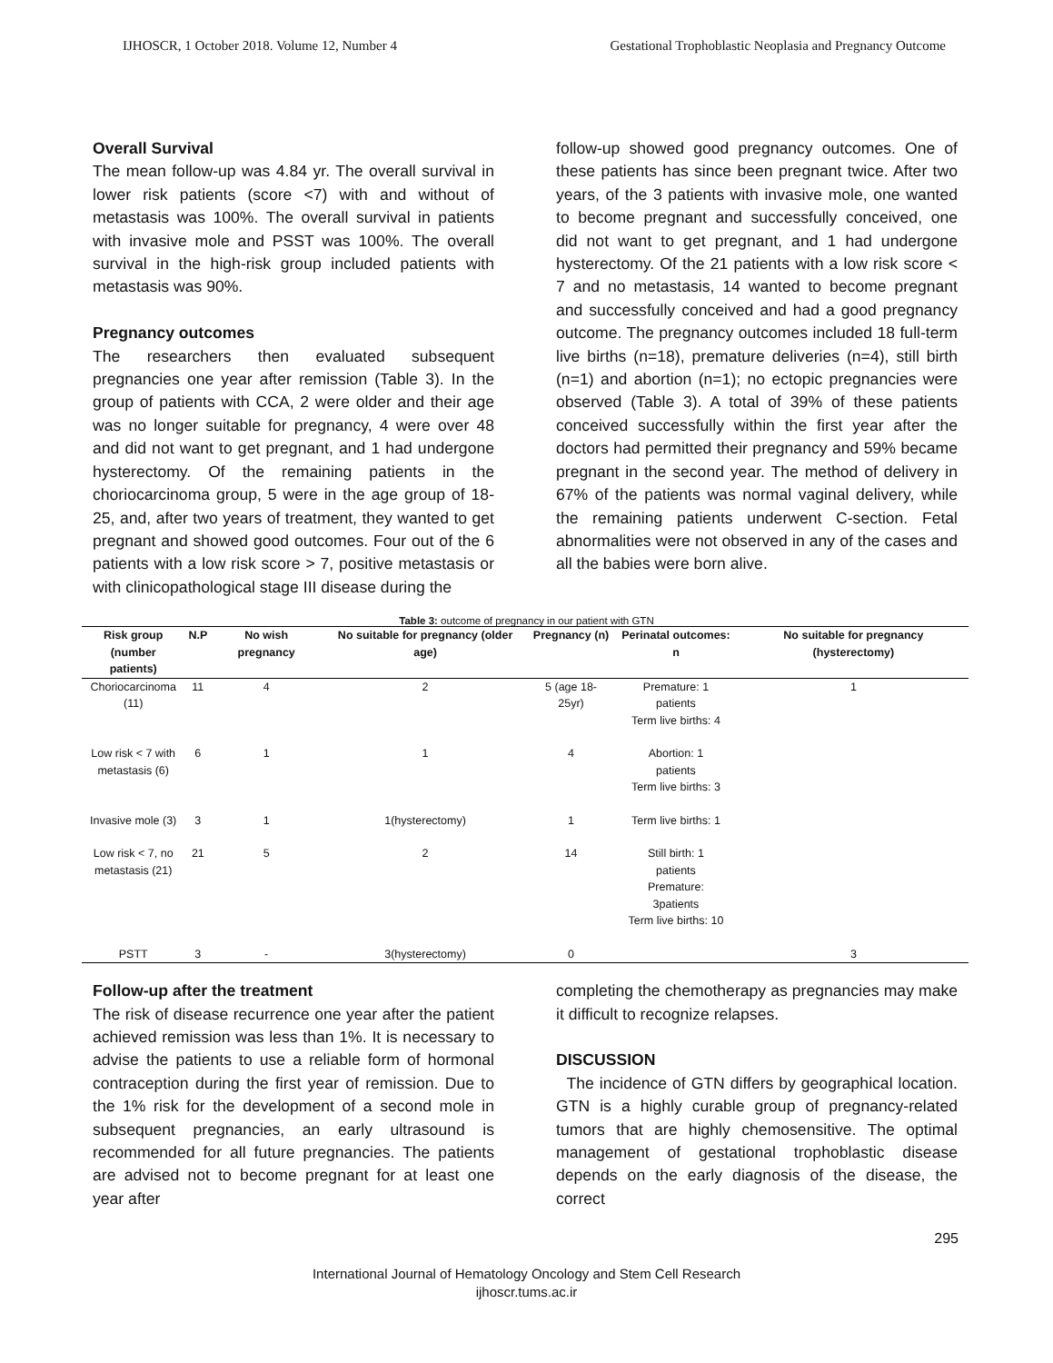IJHOSCR, 1 October 2018. Volume 12, Number 4 Gestational Trophoblastic Neoplasia and Pregnancy Outcome
Overall Survival
The mean follow-up was 4.84 yr. The overall survival in lower risk patients (score <7) with and without of metastasis was 100%. The overall survival in patients with invasive mole and PSST was 100%. The overall survival in the high-risk group included patients with metastasis was 90%.
Pregnancy outcomes
The researchers then evaluated subsequent pregnancies one year after remission (Table 3). In the group of patients with CCA, 2 were older and their age was no longer suitable for pregnancy, 4 were over 48 and did not want to get pregnant, and 1 had undergone hysterectomy. Of the remaining patients in the choriocarcinoma group, 5 were in the age group of 18-25, and, after two years of treatment, they wanted to get pregnant and showed good outcomes. Four out of the 6 patients with a low risk score > 7, positive metastasis or with clinicopathological stage III disease during the
follow-up showed good pregnancy outcomes. One of these patients has since been pregnant twice. After two years, of the 3 patients with invasive mole, one wanted to become pregnant and successfully conceived, one did not want to get pregnant, and 1 had undergone hysterectomy. Of the 21 patients with a low risk score < 7 and no metastasis, 14 wanted to become pregnant and successfully conceived and had a good pregnancy outcome. The pregnancy outcomes included 18 full-term live births (n=18), premature deliveries (n=4), still birth (n=1) and abortion (n=1); no ectopic pregnancies were observed (Table 3). A total of 39% of these patients conceived successfully within the first year after the doctors had permitted their pregnancy and 59% became pregnant in the second year. The method of delivery in 67% of the patients was normal vaginal delivery, while the remaining patients underwent C-section. Fetal abnormalities were not observed in any of the cases and all the babies were born alive.
Table 3: outcome of pregnancy in our patient with GTN
| Risk group (number patients) | N.P | No wish pregnancy | No suitable for pregnancy (older age) | Pregnancy (n) | Perinatal outcomes: n | No suitable for pregnancy (hysterectomy) |
| --- | --- | --- | --- | --- | --- | --- |
| Choriocarcinoma (11) | 11 | 4 | 2 | 5 (age 18-25yr) | Premature: 1 patients Term live births: 4 | 1 |
| Low risk < 7 with metastasis (6) | 6 | 1 | 1 | 4 | Abortion: 1 patients Term live births: 3 | |
| Invasive mole (3) | 3 | 1 | 1(hysterectomy) | 1 | Term live births: 1 | |
| Low risk < 7, no metastasis (21) | 21 | 5 | 2 | 14 | Still birth: 1 patients Premature: 3patients Term live births: 10 | |
| PSTT | 3 | - | 3(hysterectomy) | 0 | | 3 |
Follow-up after the treatment
The risk of disease recurrence one year after the patient achieved remission was less than 1%. It is necessary to advise the patients to use a reliable form of hormonal contraception during the first year of remission. Due to the 1% risk for the development of a second mole in subsequent pregnancies, an early ultrasound is recommended for all future pregnancies. The patients are advised not to become pregnant for at least one year after
completing the chemotherapy as pregnancies may make it difficult to recognize relapses.
DISCUSSION
The incidence of GTN differs by geographical location. GTN is a highly curable group of pregnancy-related tumors that are highly chemosensitive. The optimal management of gestational trophoblastic disease depends on the early diagnosis of the disease, the correct
295
International Journal of Hematology Oncology and Stem Cell Research
ijhoscr.tums.ac.ir